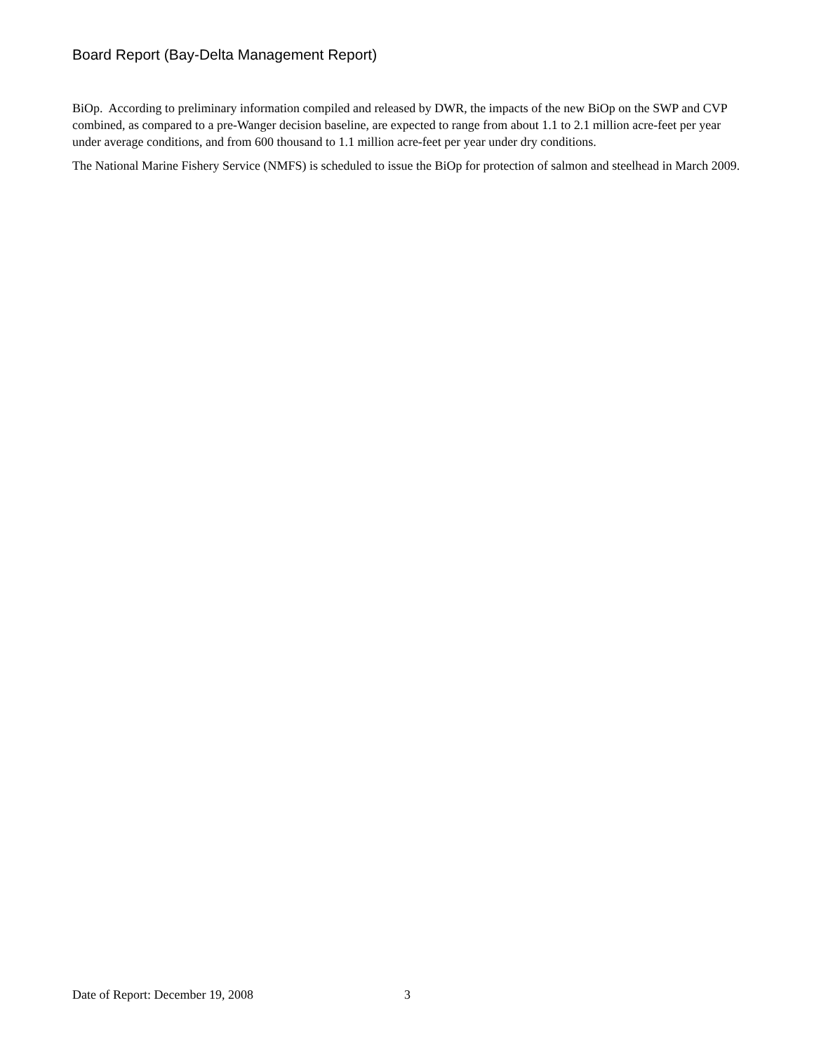Board Report (Bay-Delta Management Report)
BiOp. According to preliminary information compiled and released by DWR, the impacts of the new BiOp on the SWP and CVP combined, as compared to a pre-Wanger decision baseline, are expected to range from about 1.1 to 2.1 million acre-feet per year under average conditions, and from 600 thousand to 1.1 million acre-feet per year under dry conditions.
The National Marine Fishery Service (NMFS) is scheduled to issue the BiOp for protection of salmon and steelhead in March 2009.
Date of Report: December 19, 2008 3